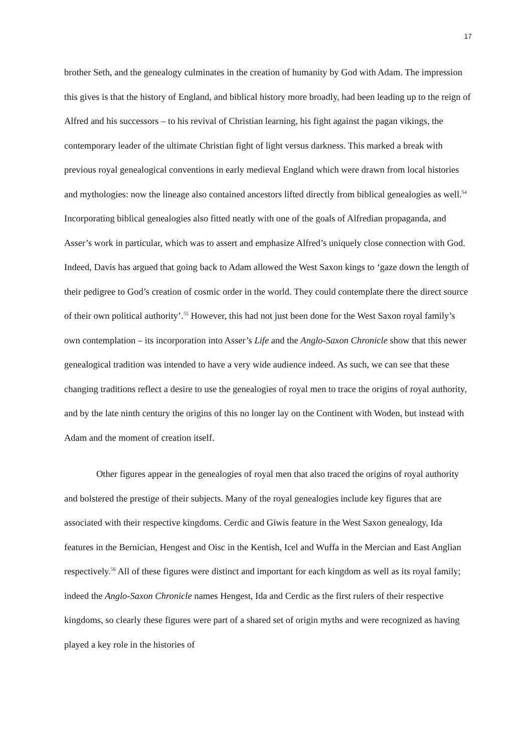17
brother Seth, and the genealogy culminates in the creation of humanity by God with Adam. The impression this gives is that the history of England, and biblical history more broadly, had been leading up to the reign of Alfred and his successors – to his revival of Christian learning, his fight against the pagan vikings, the contemporary leader of the ultimate Christian fight of light versus darkness. This marked a break with previous royal genealogical conventions in early medieval England which were drawn from local histories and mythologies: now the lineage also contained ancestors lifted directly from biblical genealogies as well.<sup>54</sup> Incorporating biblical genealogies also fitted neatly with one of the goals of Alfredian propaganda, and Asser’s work in particular, which was to assert and emphasize Alfred’s uniquely close connection with God. Indeed, Davis has argued that going back to Adam allowed the West Saxon kings to ‘gaze down the length of their pedigree to God’s creation of cosmic order in the world. They could contemplate there the direct source of their own political authority’.<sup>55</sup> However, this had not just been done for the West Saxon royal family’s own contemplation – its incorporation into Asser’s Life and the Anglo-Saxon Chronicle show that this newer genealogical tradition was intended to have a very wide audience indeed. As such, we can see that these changing traditions reflect a desire to use the genealogies of royal men to trace the origins of royal authority, and by the late ninth century the origins of this no longer lay on the Continent with Woden, but instead with Adam and the moment of creation itself.
Other figures appear in the genealogies of royal men that also traced the origins of royal authority and bolstered the prestige of their subjects. Many of the royal genealogies include key figures that are associated with their respective kingdoms. Cerdic and Giwis feature in the West Saxon genealogy, Ida features in the Bernician, Hengest and Oisc in the Kentish, Icel and Wuffa in the Mercian and East Anglian respectively.<sup>56</sup> All of these figures were distinct and important for each kingdom as well as its royal family; indeed the Anglo-Saxon Chronicle names Hengest, Ida and Cerdic as the first rulers of their respective kingdoms, so clearly these figures were part of a shared set of origin myths and were recognized as having played a key role in the histories of